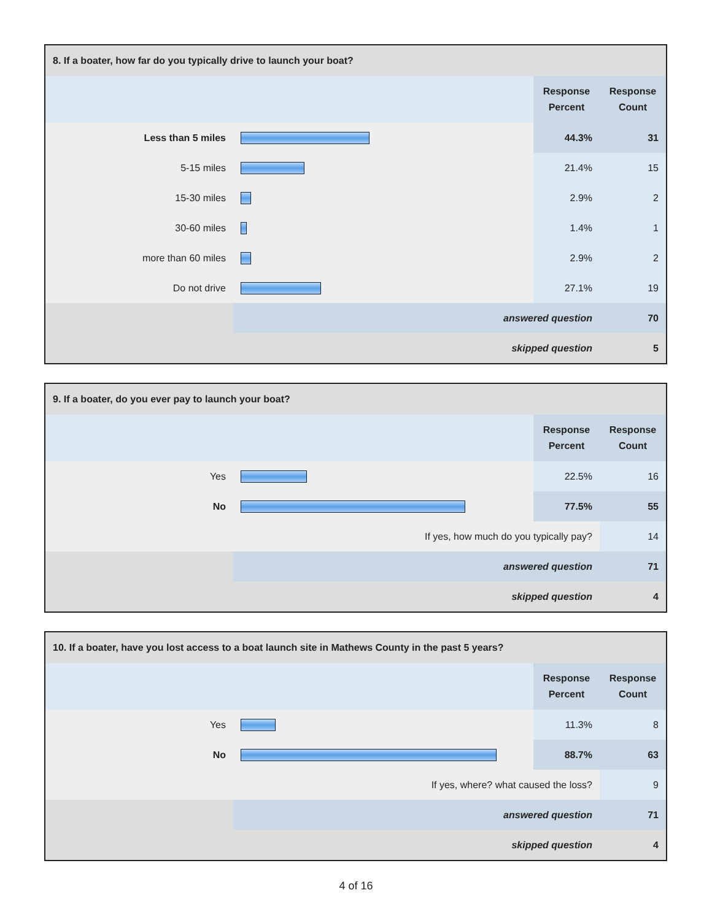| 8. If a boater, how far do you typically drive to launch your boat? | | | |
| | | Response Percent | Response Count |
| Less than 5 miles | | 44.3% | 31 |
| 5-15 miles | | 21.4% | 15 |
| 15-30 miles | | 2.9% | 2 |
| 30-60 miles | | 1.4% | 1 |
| more than 60 miles | | 2.9% | 2 |
| Do not drive | | 27.1% | 19 |
| | answered question | | 70 |
| | skipped question | | 5 |
| 9. If a boater, do you ever pay to launch your boat? | | | |
| | | Response Percent | Response Count |
| Yes | | 22.5% | 16 |
| No | | 77.5% | 55 |
| If yes, how much do you typically pay? | | | 14 |
| | answered question | | 71 |
| | skipped question | | 4 |
| 10. If a boater, have you lost access to a boat launch site in Mathews County in the past 5 years? | | | |
| | | Response Percent | Response Count |
| Yes | | 11.3% | 8 |
| No | | 88.7% | 63 |
| If yes, where? what caused the loss? | | | 9 |
| | answered question | | 71 |
| | skipped question | | 4 |
4 of 16